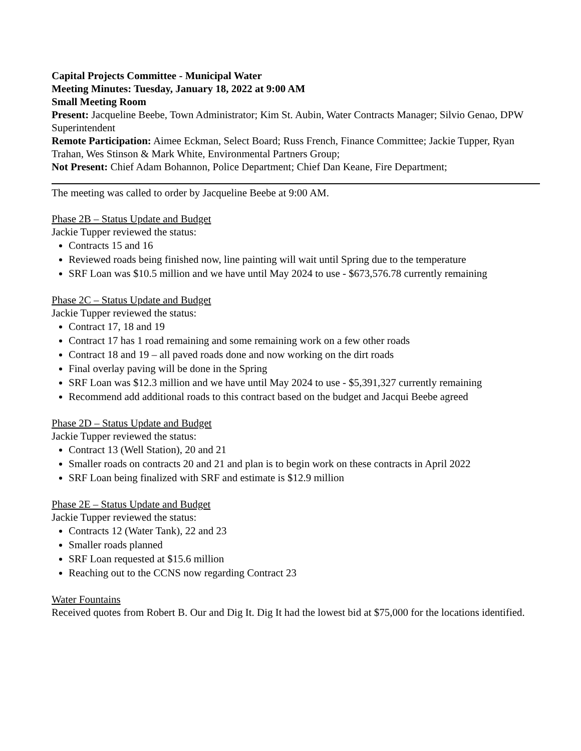Capital Projects Committee - Municipal Water
Meeting Minutes: Tuesday, January 18, 2022 at 9:00 AM
Small Meeting Room
Present: Jacqueline Beebe, Town Administrator; Kim St. Aubin, Water Contracts Manager; Silvio Genao, DPW Superintendent
Remote Participation: Aimee Eckman, Select Board; Russ French, Finance Committee; Jackie Tupper, Ryan Trahan, Wes Stinson & Mark White, Environmental Partners Group;
Not Present: Chief Adam Bohannon, Police Department; Chief Dan Keane, Fire Department;
The meeting was called to order by Jacqueline Beebe at 9:00 AM.
Phase 2B – Status Update and Budget
Jackie Tupper reviewed the status:
Contracts 15 and 16
Reviewed roads being finished now, line painting will wait until Spring due to the temperature
SRF Loan was $10.5 million and we have until May 2024 to use - $673,576.78 currently remaining
Phase 2C – Status Update and Budget
Jackie Tupper reviewed the status:
Contract 17, 18 and 19
Contract 17 has 1 road remaining and some remaining work on a few other roads
Contract 18 and 19 – all paved roads done and now working on the dirt roads
Final overlay paving will be done in the Spring
SRF Loan was $12.3 million and we have until May 2024 to use - $5,391,327 currently remaining
Recommend add additional roads to this contract based on the budget and Jacqui Beebe agreed
Phase 2D – Status Update and Budget
Jackie Tupper reviewed the status:
Contract 13 (Well Station), 20 and 21
Smaller roads on contracts 20 and 21 and plan is to begin work on these contracts in April 2022
SRF Loan being finalized with SRF and estimate is $12.9 million
Phase 2E – Status Update and Budget
Jackie Tupper reviewed the status:
Contracts 12 (Water Tank), 22 and 23
Smaller roads planned
SRF Loan requested at $15.6 million
Reaching out to the CCNS now regarding Contract 23
Water Fountains
Received quotes from Robert B. Our and Dig It. Dig It had the lowest bid at $75,000 for the locations identified.